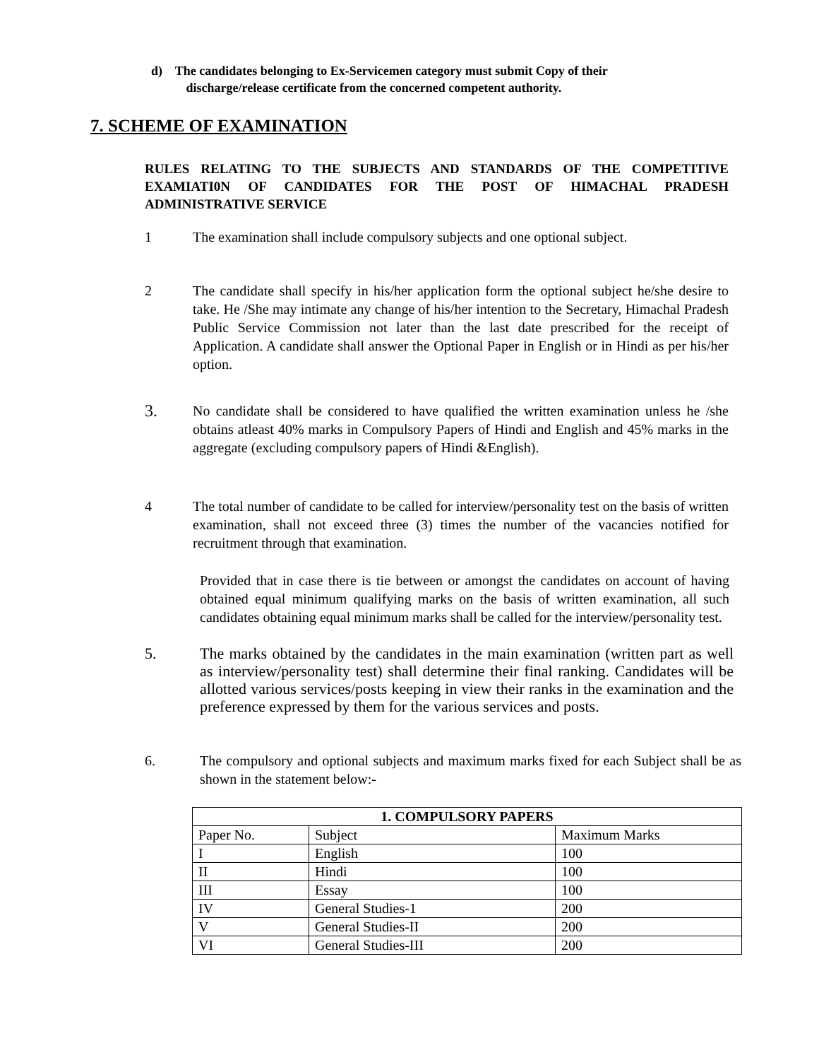d) The candidates belonging to Ex-Servicemen category must submit Copy of their
discharge/release certificate from the concerned competent authority.
7. SCHEME OF EXAMINATION
RULES RELATING TO THE SUBJECTS AND STANDARDS OF THE COMPETITIVE EXAMIATI0N OF CANDIDATES FOR THE POST OF HIMACHAL PRADESH ADMINISTRATIVE SERVICE
1 The examination shall include compulsory subjects and one optional subject.
2 The candidate shall specify in his/her application form the optional subject he/she desire to take. He /She may intimate any change of his/her intention to the Secretary, Himachal Pradesh Public Service Commission not later than the last date prescribed for the receipt of Application. A candidate shall answer the Optional Paper in English or in Hindi as per his/her option.
3.
No candidate shall be considered to have qualified the written examination unless he /she obtains atleast 40% marks in Compulsory Papers of Hindi and English and 45% marks in the aggregate (excluding compulsory papers of Hindi &English).
4 The total number of candidate to be called for interview/personality test on the basis of written examination, shall not exceed three (3) times the number of the vacancies notified for recruitment through that examination.
Provided that in case there is tie between or amongst the candidates on account of having obtained equal minimum qualifying marks on the basis of written examination, all such candidates obtaining equal minimum marks shall be called for the interview/personality test.
5. The marks obtained by the candidates in the main examination (written part as well as interview/personality test) shall determine their final ranking. Candidates will be allotted various services/posts keeping in view their ranks in the examination and the preference expressed by them for the various services and posts.
6. The compulsory and optional subjects and maximum marks fixed for each Subject shall be as shown in the statement below:-
| 1. COMPULSORY PAPERS | | |
| --- | --- | --- |
| Paper No. | Subject | Maximum Marks |
| I | English | 100 |
| II | Hindi | 100 |
| III | Essay | 100 |
| IV | General Studies-1 | 200 |
| V | General Studies-II | 200 |
| VI | General Studies-III | 200 |